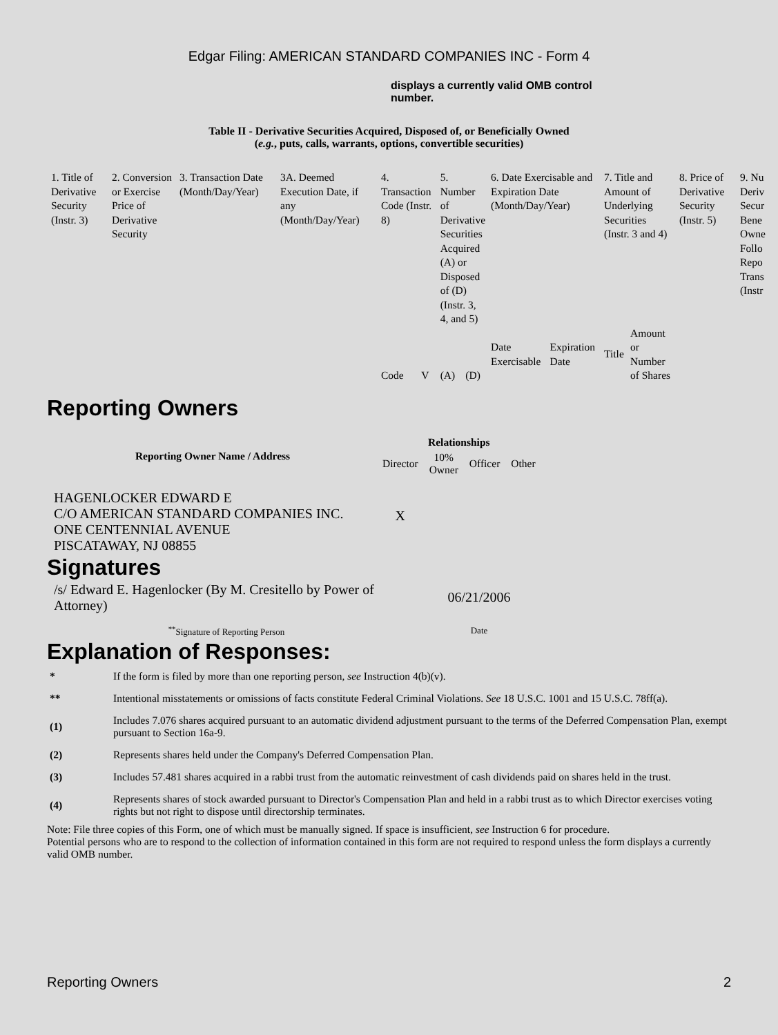Edgar Filing: AMERICAN STANDARD COMPANIES INC - Form 4
displays a currently valid OMB control number.
Table II - Derivative Securities Acquired, Disposed of, or Beneficially Owned
(e.g., puts, calls, warrants, options, convertible securities)
| 1. Title of Derivative Security (Instr. 3) | 2. Conversion or Exercise Price of Derivative Security | 3. Transaction Date (Month/Day/Year) | 3A. Deemed Execution Date, if any (Month/Day/Year) | 4. Transaction Code (Instr. 8) | | 5. Number of Derivative Securities Acquired (A) or Disposed of (D) (Instr. 3, 4, and 5) | | 6. Date Exercisable and Expiration Date (Month/Day/Year) | | 7. Title and Amount of Underlying Securities (Instr. 3 and 4) | | 8. Price of Derivative Security (Instr. 5) | 9. Nu Deriv Secur Bene Owne Follo Repo Trans (Instr |
| | | | | Code | V | (A) | (D) | Date Exercisable | Expiration Date | Title | Amount or Number of Shares | | |
Reporting Owners
| Reporting Owner Name / Address | Relationships | | | |
| --- | --- | --- | --- | --- |
| | Director | 10% Owner | Officer | Other |
| HAGENLOCKER EDWARD E C/O AMERICAN STANDARD COMPANIES INC. ONE CENTENNIAL AVENUE PISCATAWAY, NJ 08855 | X | | | |
Signatures
| /s/ Edward E. Hagenlocker (By M. Cresitello by Power of Attorney) | 06/21/2006 |
| <sup>**</sup> Signature of Reporting Person | Date |
Explanation of Responses:
| * | If the form is filed by more than one reporting person, see Instruction 4(b)(v). |
| ** | Intentional misstatements or omissions of facts constitute Federal Criminal Violations. See 18 U.S.C. 1001 and 15 U.S.C. 78ff(a). |
| (1) | Includes 7.076 shares acquired pursuant to an automatic dividend adjustment pursuant to the terms of the Deferred Compensation Plan, exempt pursuant to Section 16a-9. |
| (2) | Represents shares held under the Company's Deferred Compensation Plan. |
| (3) | Includes 57.481 shares acquired in a rabbi trust from the automatic reinvestment of cash dividends paid on shares held in the trust. |
| (4) | Represents shares of stock awarded pursuant to Director's Compensation Plan and held in a rabbi trust as to which Director exercises voting rights but not right to dispose until directorship terminates. |
Note: File three copies of this Form, one of which must be manually signed. If space is insufficient, see Instruction 6 for procedure.
Potential persons who are to respond to the collection of information contained in this form are not required to respond unless the form displays a currently valid OMB number.
Reporting Owners 2